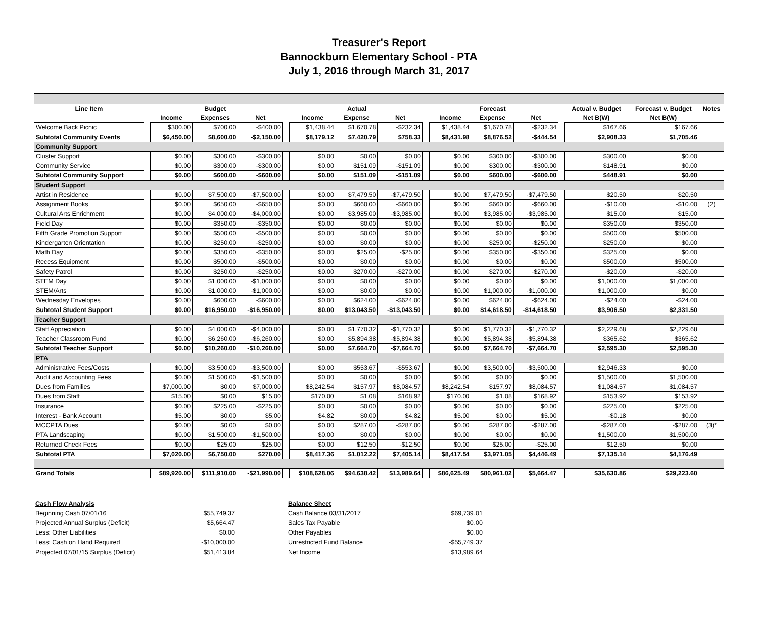Treasurer's Report
Bannockburn Elementary School - PTA
July 1, 2016 through March 31, 2017
| Line Item | | | Budget | | | | Actual | | | | Forecast | | | Actual v. Budget | Forecast v. Budget | Notes |
| --- | --- | --- | --- | --- | --- | --- | --- | --- | --- | --- | --- | --- | --- | --- | --- | --- |
| | | Income | Expenses | Net | | Income | Expense | Net | | Income | Expense | Net | | Net B(W) | Net B(W) | |
| Welcome Back Picnic | | $300.00 | $700.00 | -$400.00 | | $1,438.44 | $1,670.78 | -$232.34 | | $1,438.44 | $1,670.78 | -$232.34 | | $167.66 | $167.66 | |
| Subtotal Community Events | | $6,450.00 | $8,600.00 | -$2,150.00 | | $8,179.12 | $7,420.79 | $758.33 | | $8,431.98 | $8,876.52 | -$444.54 | | $2,908.33 | $1,705.46 | |
| Community Support | | | | | | | | | | | | | | | | |
| Cluster Support | | $0.00 | $300.00 | -$300.00 | | $0.00 | $0.00 | $0.00 | | $0.00 | $300.00 | -$300.00 | | $300.00 | $0.00 | |
| Community Service | | $0.00 | $300.00 | -$300.00 | | $0.00 | $151.09 | -$151.09 | | $0.00 | $300.00 | -$300.00 | | $148.91 | $0.00 | |
| Subtotal Community Support | | $0.00 | $600.00 | -$600.00 | | $0.00 | $151.09 | -$151.09 | | $0.00 | $600.00 | -$600.00 | | $448.91 | $0.00 | |
| Student Support | | | | | | | | | | | | | | | | |
| Artist in Residence | | $0.00 | $7,500.00 | -$7,500.00 | | $0.00 | $7,479.50 | -$7,479.50 | | $0.00 | $7,479.50 | -$7,479.50 | | $20.50 | $20.50 | |
| Assignment Books | | $0.00 | $650.00 | -$650.00 | | $0.00 | $660.00 | -$660.00 | | $0.00 | $660.00 | -$660.00 | | -$10.00 | -$10.00 | (2) |
| Cultural Arts Enrichment | | $0.00 | $4,000.00 | -$4,000.00 | | $0.00 | $3,985.00 | -$3,985.00 | | $0.00 | $3,985.00 | -$3,985.00 | | $15.00 | $15.00 | |
| Field Day | | $0.00 | $350.00 | -$350.00 | | $0.00 | $0.00 | $0.00 | | $0.00 | $0.00 | $0.00 | | $350.00 | $350.00 | |
| Fifth Grade Promotion Support | | $0.00 | $500.00 | -$500.00 | | $0.00 | $0.00 | $0.00 | | $0.00 | $0.00 | $0.00 | | $500.00 | $500.00 | |
| Kindergarten Orientation | | $0.00 | $250.00 | -$250.00 | | $0.00 | $0.00 | $0.00 | | $0.00 | $250.00 | -$250.00 | | $250.00 | $0.00 | |
| Math Day | | $0.00 | $350.00 | -$350.00 | | $0.00 | $25.00 | -$25.00 | | $0.00 | $350.00 | -$350.00 | | $325.00 | $0.00 | |
| Recess Equipment | | $0.00 | $500.00 | -$500.00 | | $0.00 | $0.00 | $0.00 | | $0.00 | $0.00 | $0.00 | | $500.00 | $500.00 | |
| Safety Patrol | | $0.00 | $250.00 | -$250.00 | | $0.00 | $270.00 | -$270.00 | | $0.00 | $270.00 | -$270.00 | | -$20.00 | -$20.00 | |
| STEM Day | | $0.00 | $1,000.00 | -$1,000.00 | | $0.00 | $0.00 | $0.00 | | $0.00 | $0.00 | $0.00 | | $1,000.00 | $1,000.00 | |
| STEM/Arts | | $0.00 | $1,000.00 | -$1,000.00 | | $0.00 | $0.00 | $0.00 | | $0.00 | $1,000.00 | -$1,000.00 | | $1,000.00 | $0.00 | |
| Wednesday Envelopes | | $0.00 | $600.00 | -$600.00 | | $0.00 | $624.00 | -$624.00 | | $0.00 | $624.00 | -$624.00 | | -$24.00 | -$24.00 | |
| Subtotal Student Support | | $0.00 | $16,950.00 | -$16,950.00 | | $0.00 | $13,043.50 | -$13,043.50 | | $0.00 | $14,618.50 | -$14,618.50 | | $3,906.50 | $2,331.50 | |
| Teacher Support | | | | | | | | | | | | | | | | |
| Staff Appreciation | | $0.00 | $4,000.00 | -$4,000.00 | | $0.00 | $1,770.32 | -$1,770.32 | | $0.00 | $1,770.32 | -$1,770.32 | | $2,229.68 | $2,229.68 | |
| Teacher Classroom Fund | | $0.00 | $6,260.00 | -$6,260.00 | | $0.00 | $5,894.38 | -$5,894.38 | | $0.00 | $5,894.38 | -$5,894.38 | | $365.62 | $365.62 | |
| Subtotal Teacher Support | | $0.00 | $10,260.00 | -$10,260.00 | | $0.00 | $7,664.70 | -$7,664.70 | | $0.00 | $7,664.70 | -$7,664.70 | | $2,595.30 | $2,595.30 | |
| PTA | | | | | | | | | | | | | | | | |
| Administrative Fees/Costs | | $0.00 | $3,500.00 | -$3,500.00 | | $0.00 | $553.67 | -$553.67 | | $0.00 | $3,500.00 | -$3,500.00 | | $2,946.33 | $0.00 | |
| Audit and Accounting Fees | | $0.00 | $1,500.00 | -$1,500.00 | | $0.00 | $0.00 | $0.00 | | $0.00 | $0.00 | $0.00 | | $1,500.00 | $1,500.00 | |
| Dues from Families | | $7,000.00 | $0.00 | $7,000.00 | | $8,242.54 | $157.97 | $8,084.57 | | $8,242.54 | $157.97 | $8,084.57 | | $1,084.57 | $1,084.57 | |
| Dues from Staff | | $15.00 | $0.00 | $15.00 | | $170.00 | $1.08 | $168.92 | | $170.00 | $1.08 | $168.92 | | $153.92 | $153.92 | |
| Insurance | | $0.00 | $225.00 | -$225.00 | | $0.00 | $0.00 | $0.00 | | $0.00 | $0.00 | $0.00 | | $225.00 | $225.00 | |
| Interest - Bank Account | | $5.00 | $0.00 | $5.00 | | $4.82 | $0.00 | $4.82 | | $5.00 | $0.00 | $5.00 | | -$0.18 | $0.00 | |
| MCCPTA Dues | | $0.00 | $0.00 | $0.00 | | $0.00 | $287.00 | -$287.00 | | $0.00 | $287.00 | -$287.00 | | -$287.00 | -$287.00 | (3)* |
| PTA Landscaping | | $0.00 | $1,500.00 | -$1,500.00 | | $0.00 | $0.00 | $0.00 | | $0.00 | $0.00 | $0.00 | | $1,500.00 | $1,500.00 | |
| Returned Check Fees | | $0.00 | $25.00 | -$25.00 | | $0.00 | $12.50 | -$12.50 | | $0.00 | $25.00 | -$25.00 | | $12.50 | $0.00 | |
| Subtotal PTA | | $7,020.00 | $6,750.00 | $270.00 | | $8,417.36 | $1,012.22 | $7,405.14 | | $8,417.54 | $3,971.05 | $4,446.49 | | $7,135.14 | $4,176.49 | |
| Grand Totals | | $89,920.00 | $111,910.00 | -$21,990.00 | | $108,628.06 | $94,638.42 | $13,989.64 | | $86,625.49 | $80,961.02 | $5,664.47 | | $35,630.86 | $29,223.60 | |
| Cash Flow Analysis | |
| Beginning Cash 07/01/16 | $55,749.37 |
| Projected Annual Surplus (Deficit) | $5,664.47 |
| Less: Other Liabilities | $0.00 |
| Less: Cash on Hand Required | -$10,000.00 |
| Projected 07/01/15 Surplus (Deficit) | $51,413.84 |
| Balance Sheet | |
| Cash Balance 03/31/2017 | $69,739.01 |
| Sales Tax Payable | $0.00 |
| Other Payables | $0.00 |
| Unrestricted Fund Balance | -$55,749.37 |
| Net Income | $13,989.64 |